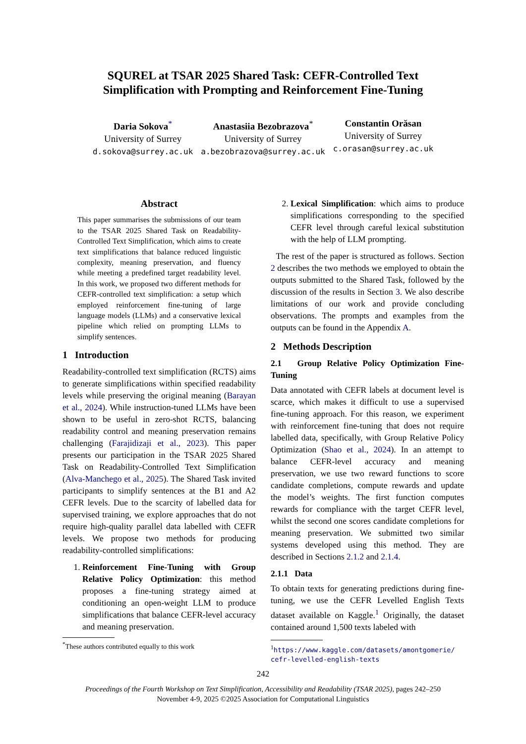SQUREL at TSAR 2025 Shared Task: CEFR-Controlled Text
Simplification with Prompting and Reinforcement Fine-Tuning
Daria Sokova<sup>*</sup>
University of Surrey
d.sokova@surrey.ac.uk
Anastasiia Bezobrazova<sup>*</sup>
University of Surrey
a.bezobrazova@surrey.ac.uk
Constantin Orăsan
University of Surrey
c.orasan@surrey.ac.uk
Abstract
This paper summarises the submissions of our team to the TSAR 2025 Shared Task on Readability-Controlled Text Simplification, which aims to create text simplifications that balance reduced linguistic complexity, meaning preservation, and fluency while meeting a predefined target readability level. In this work, we proposed two different methods for CEFR-controlled text simplification: a setup which employed reinforcement fine-tuning of large language models (LLMs) and a conservative lexical pipeline which relied on prompting LLMs to simplify sentences.
1 Introduction
Readability-controlled text simplification (RCTS) aims to generate simplifications within specified readability levels while preserving the original meaning (Barayan et al., 2024). While instruction-tuned LLMs have been shown to be useful in zero-shot RCTS, balancing readability control and meaning preservation remains challenging (Farajidizaji et al., 2023). This paper presents our participation in the TSAR 2025 Shared Task on Readability-Controlled Text Simplification (Alva-Manchego et al., 2025). The Shared Task invited participants to simplify sentences at the B1 and A2 CEFR levels. Due to the scarcity of labelled data for supervised training, we explore approaches that do not require high-quality parallel data labelled with CEFR levels. We propose two methods for producing readability-controlled simplifications:
1. Reinforcement Fine-Tuning with Group Relative Policy Optimization: this method proposes a fine-tuning strategy aimed at conditioning an open-weight LLM to produce simplifications that balance CEFR-level accuracy and meaning preservation.
<sup>*</sup> These authors contributed equally to this work
2. Lexical Simplification: which aims to produce simplifications corresponding to the specified CEFR level through careful lexical substitution with the help of LLM prompting.
The rest of the paper is structured as follows. Section 2 describes the two methods we employed to obtain the outputs submitted to the Shared Task, followed by the discussion of the results in Section 3. We also describe limitations of our work and provide concluding observations. The prompts and examples from the outputs can be found in the Appendix A.
2 Methods Description
2.1 Group Relative Policy Optimization Fine-Tuning
Data annotated with CEFR labels at document level is scarce, which makes it difficult to use a supervised fine-tuning approach. For this reason, we experiment with reinforcement fine-tuning that does not require labelled data, specifically, with Group Relative Policy Optimization (Shao et al., 2024). In an attempt to balance CEFR-level accuracy and meaning preservation, we use two reward functions to score candidate completions, compute rewards and update the model’s weights. The first function computes rewards for compliance with the target CEFR level, whilst the second one scores candidate completions for meaning preservation. We submitted two similar systems developed using this method. They are described in Sections 2.1.2 and 2.1.4.
2.1.1 Data
To obtain texts for generating predictions during fine-tuning, we use the CEFR Levelled English Texts dataset available on Kaggle.<sup>1</sup> Originally, the dataset contained around 1,500 texts labeled with
<sup>1</sup> https://www.kaggle.com/datasets/amontgomerie/ cefr-levelled-english-texts
242
Proceedings of the Fourth Workshop on Text Simplification, Accessibility and Readability (TSAR 2025), pages 242–250
November 4-9, 2025 ©2025 Association for Computational Linguistics